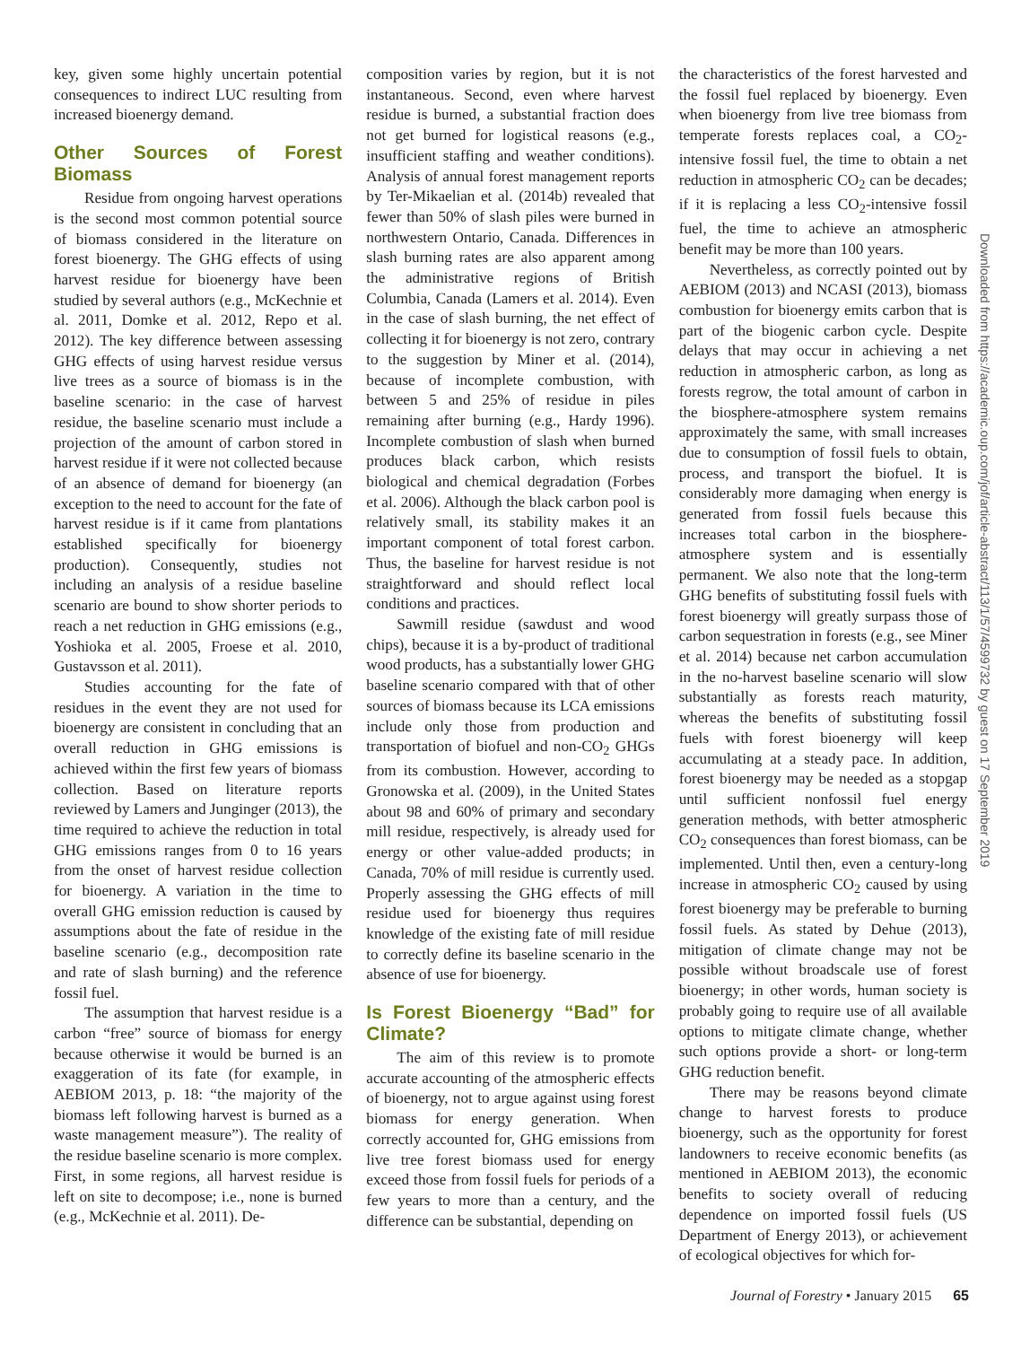key, given some highly uncertain potential consequences to indirect LUC resulting from increased bioenergy demand.
Other Sources of Forest Biomass
Residue from ongoing harvest operations is the second most common potential source of biomass considered in the literature on forest bioenergy. The GHG effects of using harvest residue for bioenergy have been studied by several authors (e.g., McKechnie et al. 2011, Domke et al. 2012, Repo et al. 2012). The key difference between assessing GHG effects of using harvest residue versus live trees as a source of biomass is in the baseline scenario: in the case of harvest residue, the baseline scenario must include a projection of the amount of carbon stored in harvest residue if it were not collected because of an absence of demand for bioenergy (an exception to the need to account for the fate of harvest residue is if it came from plantations established specifically for bioenergy production). Consequently, studies not including an analysis of a residue baseline scenario are bound to show shorter periods to reach a net reduction in GHG emissions (e.g., Yoshioka et al. 2005, Froese et al. 2010, Gustavsson et al. 2011).
Studies accounting for the fate of residues in the event they are not used for bioenergy are consistent in concluding that an overall reduction in GHG emissions is achieved within the first few years of biomass collection. Based on literature reports reviewed by Lamers and Junginger (2013), the time required to achieve the reduction in total GHG emissions ranges from 0 to 16 years from the onset of harvest residue collection for bioenergy. A variation in the time to overall GHG emission reduction is caused by assumptions about the fate of residue in the baseline scenario (e.g., decomposition rate and rate of slash burning) and the reference fossil fuel.
The assumption that harvest residue is a carbon “free” source of biomass for energy because otherwise it would be burned is an exaggeration of its fate (for example, in AEBIOM 2013, p. 18: “the majority of the biomass left following harvest is burned as a waste management measure”). The reality of the residue baseline scenario is more complex. First, in some regions, all harvest residue is left on site to decompose; i.e., none is burned (e.g., McKechnie et al. 2011). De-
composition varies by region, but it is not instantaneous. Second, even where harvest residue is burned, a substantial fraction does not get burned for logistical reasons (e.g., insufficient staffing and weather conditions). Analysis of annual forest management reports by Ter-Mikaelian et al. (2014b) revealed that fewer than 50% of slash piles were burned in northwestern Ontario, Canada. Differences in slash burning rates are also apparent among the administrative regions of British Columbia, Canada (Lamers et al. 2014). Even in the case of slash burning, the net effect of collecting it for bioenergy is not zero, contrary to the suggestion by Miner et al. (2014), because of incomplete combustion, with between 5 and 25% of residue in piles remaining after burning (e.g., Hardy 1996). Incomplete combustion of slash when burned produces black carbon, which resists biological and chemical degradation (Forbes et al. 2006). Although the black carbon pool is relatively small, its stability makes it an important component of total forest carbon. Thus, the baseline for harvest residue is not straightforward and should reflect local conditions and practices.
Sawmill residue (sawdust and wood chips), because it is a by-product of traditional wood products, has a substantially lower GHG baseline scenario compared with that of other sources of biomass because its LCA emissions include only those from production and transportation of biofuel and non-CO<sub>2</sub> GHGs from its combustion. However, according to Gronowska et al. (2009), in the United States about 98 and 60% of primary and secondary mill residue, respectively, is already used for energy or other value-added products; in Canada, 70% of mill residue is currently used. Properly assessing the GHG effects of mill residue used for bioenergy thus requires knowledge of the existing fate of mill residue to correctly define its baseline scenario in the absence of use for bioenergy.
Is Forest Bioenergy “Bad” for Climate?
The aim of this review is to promote accurate accounting of the atmospheric effects of bioenergy, not to argue against using forest biomass for energy generation. When correctly accounted for, GHG emissions from live tree forest biomass used for energy exceed those from fossil fuels for periods of a few years to more than a century, and the difference can be substantial, depending on
the characteristics of the forest harvested and the fossil fuel replaced by bioenergy. Even when bioenergy from live tree biomass from temperate forests replaces coal, a CO<sub>2</sub>-intensive fossil fuel, the time to obtain a net reduction in atmospheric CO<sub>2</sub> can be decades; if it is replacing a less CO<sub>2</sub>-intensive fossil fuel, the time to achieve an atmospheric benefit may be more than 100 years.
Nevertheless, as correctly pointed out by AEBIOM (2013) and NCASI (2013), biomass combustion for bioenergy emits carbon that is part of the biogenic carbon cycle. Despite delays that may occur in achieving a net reduction in atmospheric carbon, as long as forests regrow, the total amount of carbon in the biosphere-atmosphere system remains approximately the same, with small increases due to consumption of fossil fuels to obtain, process, and transport the biofuel. It is considerably more damaging when energy is generated from fossil fuels because this increases total carbon in the biosphere-atmosphere system and is essentially permanent. We also note that the long-term GHG benefits of substituting fossil fuels with forest bioenergy will greatly surpass those of carbon sequestration in forests (e.g., see Miner et al. 2014) because net carbon accumulation in the no-harvest baseline scenario will slow substantially as forests reach maturity, whereas the benefits of substituting fossil fuels with forest bioenergy will keep accumulating at a steady pace. In addition, forest bioenergy may be needed as a stopgap until sufficient nonfossil fuel energy generation methods, with better atmospheric CO<sub>2</sub> consequences than forest biomass, can be implemented. Until then, even a century-long increase in atmospheric CO<sub>2</sub> caused by using forest bioenergy may be preferable to burning fossil fuels. As stated by Dehue (2013), mitigation of climate change may not be possible without broadscale use of forest bioenergy; in other words, human society is probably going to require use of all available options to mitigate climate change, whether such options provide a short- or long-term GHG reduction benefit.
There may be reasons beyond climate change to harvest forests to produce bioenergy, such as the opportunity for forest landowners to receive economic benefits (as mentioned in AEBIOM 2013), the economic benefits to society overall of reducing dependence on imported fossil fuels (US Department of Energy 2013), or achievement of ecological objectives for which for-
Downloaded from https://academic.oup.com/jof/article-abstract/113/1/57/4599732 by guest on 17 September 2019
Journal of Forestry • January 2015 65